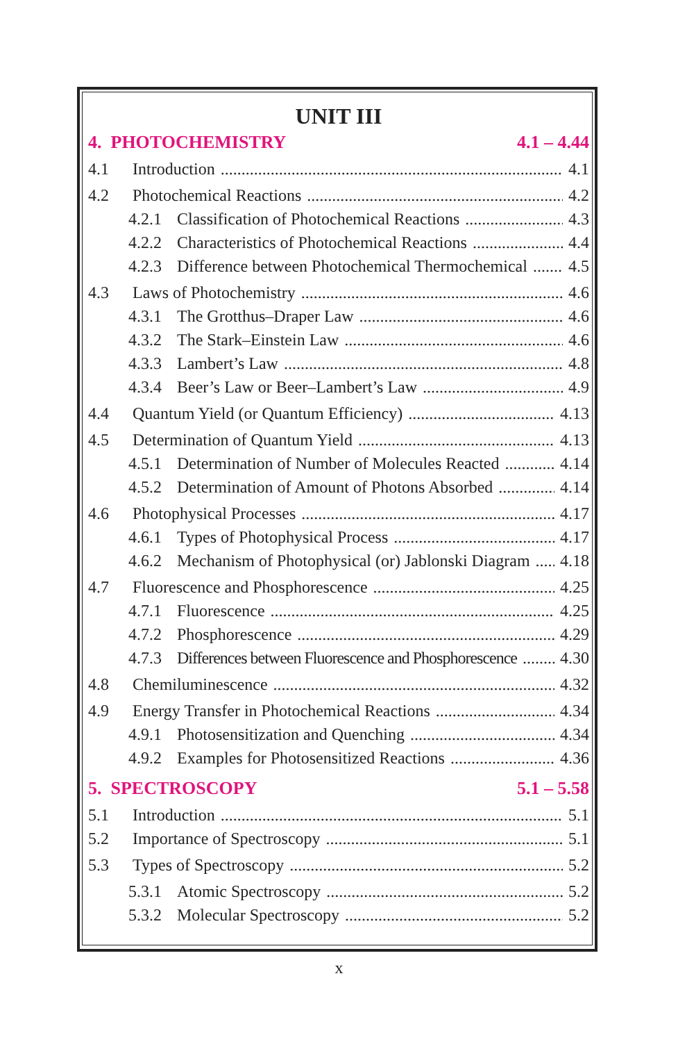UNIT III
4. PHOTOCHEMISTRY 4.1 – 4.44
4.1 Introduction 4.1
4.2 Photochemical Reactions 4.2
4.2.1 Classification of Photochemical Reactions 4.3
4.2.2 Characteristics of Photochemical Reactions 4.4
4.2.3 Difference between Photochemical Thermochemical 4.5
4.3 Laws of Photochemistry 4.6
4.3.1 The Grotthus–Draper Law 4.6
4.3.2 The Stark–Einstein Law 4.6
4.3.3 Lambert’s Law 4.8
4.3.4 Beer’s Law or Beer–Lambert’s Law 4.9
4.4 Quantum Yield (or Quantum Efficiency) 4.13
4.5 Determination of Quantum Yield 4.13
4.5.1 Determination of Number of Molecules Reacted 4.14
4.5.2 Determination of Amount of Photons Absorbed 4.14
4.6 Photophysical Processes 4.17
4.6.1 Types of Photophysical Process 4.17
4.6.2 Mechanism of Photophysical (or) Jablonski Diagram 4.18
4.7 Fluorescence and Phosphorescence 4.25
4.7.1 Fluorescence 4.25
4.7.2 Phosphorescence 4.29
4.7.3 Differences between Fluorescence and Phosphorescence 4.30
4.8 Chemiluminescence 4.32
4.9 Energy Transfer in Photochemical Reactions 4.34
4.9.1 Photosensitization and Quenching 4.34
4.9.2 Examples for Photosensitized Reactions 4.36
5. SPECTROSCOPY 5.1 – 5.58
5.1 Introduction 5.1
5.2 Importance of Spectroscopy 5.1
5.3 Types of Spectroscopy 5.2
5.3.1 Atomic Spectroscopy 5.2
5.3.2 Molecular Spectroscopy 5.2
x